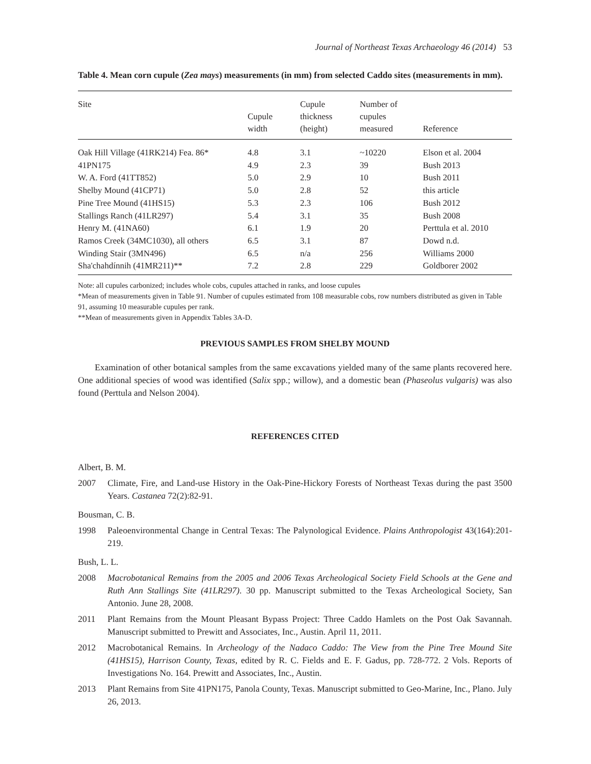Journal of Northeast Texas Archaeology 46 (2014) 53
Table 4. Mean corn cupule (Zea mays) measurements (in mm) from selected Caddo sites (measurements in mm).
| Site | Cupule width | Cupule thickness (height) | Number of cupules measured | Reference |
| --- | --- | --- | --- | --- |
| Oak Hill Village (41RK214) Fea. 86* | 4.8 | 3.1 | ~10220 | Elson et al. 2004 |
| 41PN175 | 4.9 | 2.3 | 39 | Bush 2013 |
| W. A. Ford (41TT852) | 5.0 | 2.9 | 10 | Bush 2011 |
| Shelby Mound (41CP71) | 5.0 | 2.8 | 52 | this article |
| Pine Tree Mound (41HS15) | 5.3 | 2.3 | 106 | Bush 2012 |
| Stallings Ranch (41LR297) | 5.4 | 3.1 | 35 | Bush 2008 |
| Henry M. (41NA60) | 6.1 | 1.9 | 20 | Perttula et al. 2010 |
| Ramos Creek (34MC1030), all others | 6.5 | 3.1 | 87 | Dowd n.d. |
| Winding Stair (3MN496) | 6.5 | n/a | 256 | Williams 2000 |
| Sha'chahdínnih (41MR211)** | 7.2 | 2.8 | 229 | Goldborer 2002 |
Note: all cupules carbonized; includes whole cobs, cupules attached in ranks, and loose cupules
*Mean of measurements given in Table 91. Number of cupules estimated from 108 measurable cobs, row numbers distributed as given in Table 91, assuming 10 measurable cupules per rank.
**Mean of measurements given in Appendix Tables 3A-D.
PREVIOUS SAMPLES FROM SHELBY MOUND
Examination of other botanical samples from the same excavations yielded many of the same plants recovered here. One additional species of wood was identified (Salix spp.; willow), and a domestic bean (Phaseolus vulgaris) was also found (Perttula and Nelson 2004).
REFERENCES CITED
Albert, B. M.
2007 Climate, Fire, and Land-use History in the Oak-Pine-Hickory Forests of Northeast Texas during the past 3500 Years. Castanea 72(2):82-91.
Bousman, C. B.
1998 Paleoenvironmental Change in Central Texas: The Palynological Evidence. Plains Anthropologist 43(164):201-219.
Bush, L. L.
2008 Macrobotanical Remains from the 2005 and 2006 Texas Archeological Society Field Schools at the Gene and Ruth Ann Stallings Site (41LR297). 30 pp. Manuscript submitted to the Texas Archeological Society, San Antonio. June 28, 2008.
2011 Plant Remains from the Mount Pleasant Bypass Project: Three Caddo Hamlets on the Post Oak Savannah. Manuscript submitted to Prewitt and Associates, Inc., Austin. April 11, 2011.
2012 Macrobotanical Remains. In Archeology of the Nadaco Caddo: The View from the Pine Tree Mound Site (41HS15), Harrison County, Texas, edited by R. C. Fields and E. F. Gadus, pp. 728-772. 2 Vols. Reports of Investigations No. 164. Prewitt and Associates, Inc., Austin.
2013 Plant Remains from Site 41PN175, Panola County, Texas. Manuscript submitted to Geo-Marine, Inc., Plano. July 26, 2013.